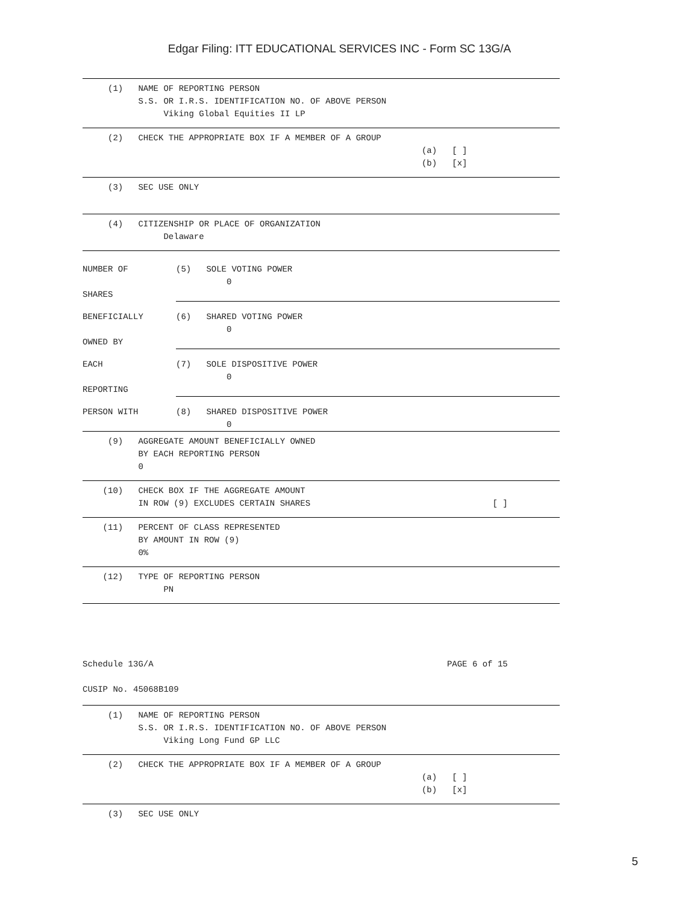Edgar Filing: ITT EDUCATIONAL SERVICES INC - Form SC 13G/A
(1) NAME OF REPORTING PERSON S.S. OR I.R.S. IDENTIFICATION NO. OF ABOVE PERSON Viking Global Equities II LP
(2) CHECK THE APPROPRIATE BOX IF A MEMBER OF A GROUP (a) [ ] (b) [x]
(3) SEC USE ONLY
(4) CITIZENSHIP OR PLACE OF ORGANIZATION Delaware
| NUMBER OF SHARES | (5) SOLE VOTING POWER 0 |
| BENEFICIALLY OWNED BY | (6) SHARED VOTING POWER 0 |
| EACH REPORTING | (7) SOLE DISPOSITIVE POWER 0 |
| PERSON WITH | (8) SHARED DISPOSITIVE POWER 0 |
(9) AGGREGATE AMOUNT BENEFICIALLY OWNED BY EACH REPORTING PERSON 0
(10) CHECK BOX IF THE AGGREGATE AMOUNT IN ROW (9) EXCLUDES CERTAIN SHARES [ ]
(11) PERCENT OF CLASS REPRESENTED BY AMOUNT IN ROW (9) 0%
(12) TYPE OF REPORTING PERSON PN
Schedule 13G/A PAGE 6 of 15 CUSIP No. 45068B109
(1) NAME OF REPORTING PERSON S.S. OR I.R.S. IDENTIFICATION NO. OF ABOVE PERSON Viking Long Fund GP LLC
(2) CHECK THE APPROPRIATE BOX IF A MEMBER OF A GROUP (a) [ ] (b) [x]
(3) SEC USE ONLY
5